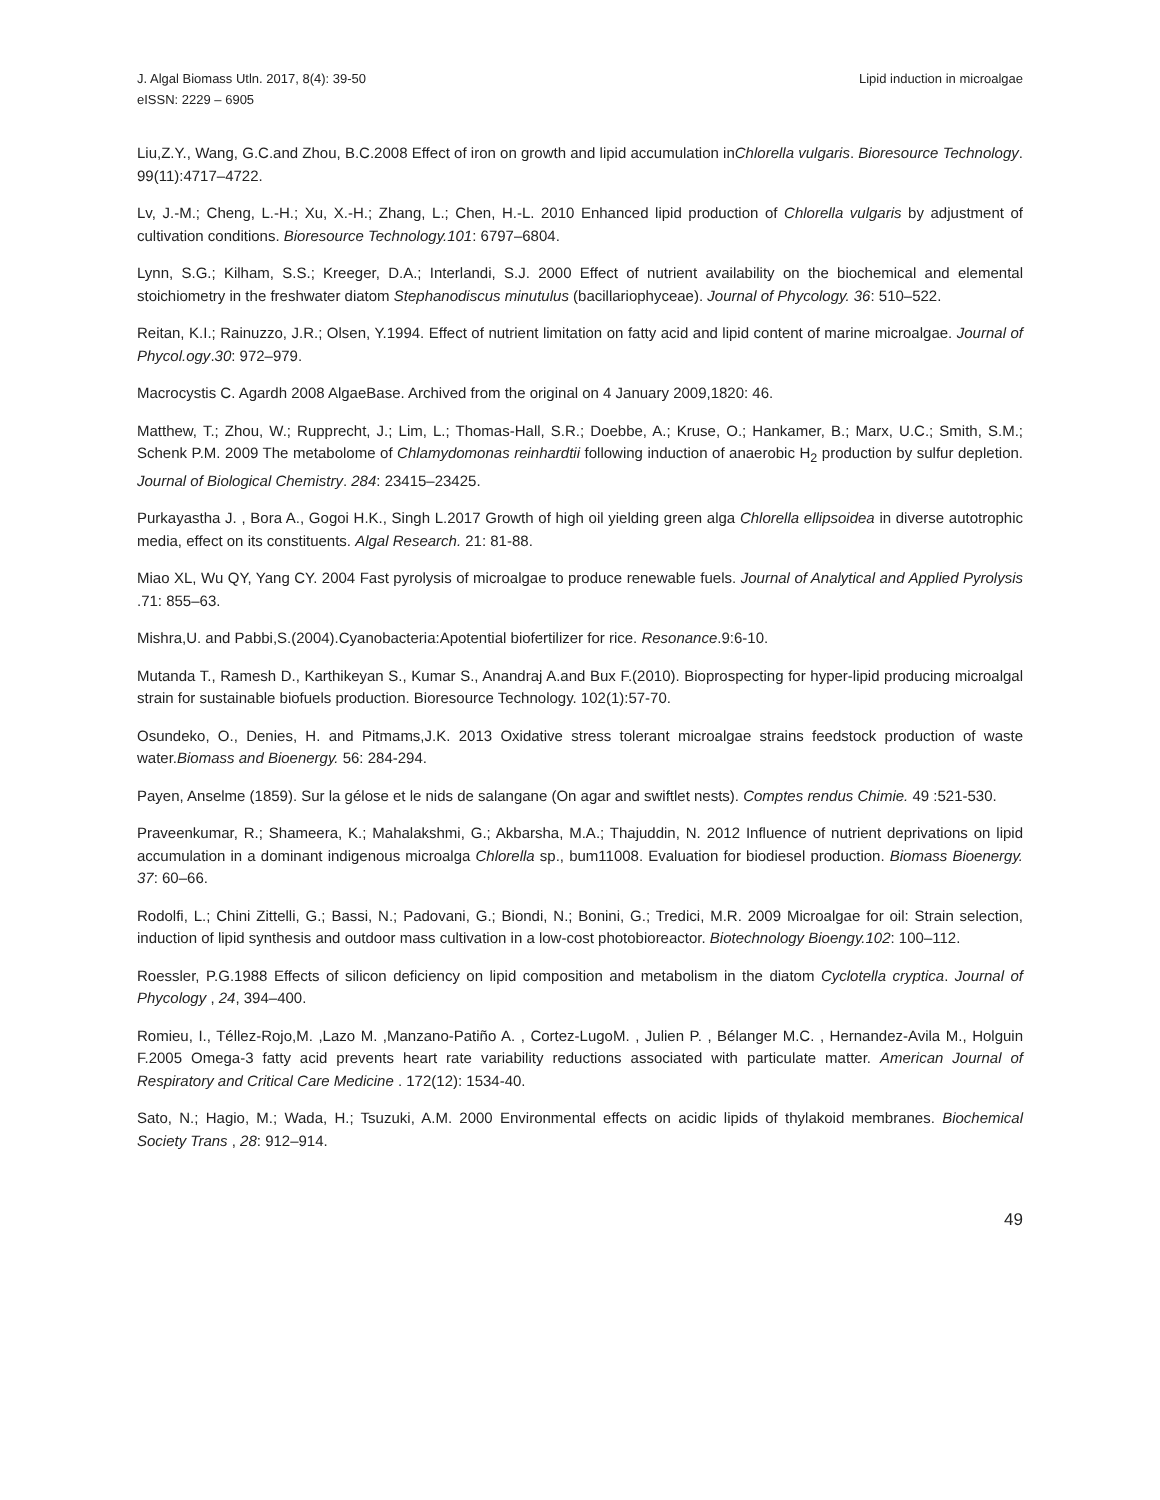J. Algal Biomass Utln. 2017, 8(4): 39-50
eISSN: 2229 – 6905
Lipid induction in microalgae
Liu,Z.Y., Wang, G.C.and Zhou, B.C.2008 Effect of iron on growth and lipid accumulation inChlorella vulgaris. Bioresource Technology. 99(11):4717–4722.
Lv, J.-M.; Cheng, L.-H.; Xu, X.-H.; Zhang, L.; Chen, H.-L. 2010 Enhanced lipid production of Chlorella vulgaris by adjustment of cultivation conditions. Bioresource Technology.101: 6797–6804.
Lynn, S.G.; Kilham, S.S.; Kreeger, D.A.; Interlandi, S.J. 2000 Effect of nutrient availability on the biochemical and elemental stoichiometry in the freshwater diatom Stephanodiscus minutulus (bacillariophyceae). Journal of Phycology. 36: 510–522.
Reitan, K.I.; Rainuzzo, J.R.; Olsen, Y.1994. Effect of nutrient limitation on fatty acid and lipid content of marine microalgae. Journal of Phycol.ogy.30: 972–979.
Macrocystis C. Agardh 2008 AlgaeBase. Archived from the original on 4 January 2009,1820: 46.
Matthew, T.; Zhou, W.; Rupprecht, J.; Lim, L.; Thomas-Hall, S.R.; Doebbe, A.; Kruse, O.; Hankamer, B.; Marx, U.C.; Smith, S.M.; Schenk P.M. 2009 The metabolome of Chlamydomonas reinhardtii following induction of anaerobic H<sub>2</sub> production by sulfur depletion. Journal of Biological Chemistry. 284: 23415–23425.
Purkayastha J. , Bora A., Gogoi H.K., Singh L.2017 Growth of high oil yielding green alga Chlorella ellipsoidea in diverse autotrophic media, effect on its constituents. Algal Research. 21: 81-88.
Miao XL, Wu QY, Yang CY. 2004 Fast pyrolysis of microalgae to produce renewable fuels. Journal of Analytical and Applied Pyrolysis .71: 855–63.
Mishra,U. and Pabbi,S.(2004).Cyanobacteria:Apotential biofertilizer for rice. Resonance.9:6-10.
Mutanda T., Ramesh D., Karthikeyan S., Kumar S., Anandraj A.and Bux F.(2010). Bioprospecting for hyper-lipid producing microalgal strain for sustainable biofuels production. Bioresource Technology. 102(1):57-70.
Osundeko, O., Denies, H. and Pitmams,J.K. 2013 Oxidative stress tolerant microalgae strains feedstock production of waste water.Biomass and Bioenergy. 56: 284-294.
Payen, Anselme (1859). Sur la gélose et le nids de salangane (On agar and swiftlet nests). Comptes rendus Chimie. 49 :521-530.
Praveenkumar, R.; Shameera, K.; Mahalakshmi, G.; Akbarsha, M.A.; Thajuddin, N. 2012 Influence of nutrient deprivations on lipid accumulation in a dominant indigenous microalga Chlorella sp., bum11008. Evaluation for biodiesel production. Biomass Bioenergy. 37: 60–66.
Rodolfi, L.; Chini Zittelli, G.; Bassi, N.; Padovani, G.; Biondi, N.; Bonini, G.; Tredici, M.R. 2009 Microalgae for oil: Strain selection, induction of lipid synthesis and outdoor mass cultivation in a low-cost photobioreactor. Biotechnology Bioengy.102: 100–112.
Roessler, P.G.1988 Effects of silicon deficiency on lipid composition and metabolism in the diatom Cyclotella cryptica. Journal of Phycology , 24, 394–400.
Romieu, I., Téllez-Rojo,M. ,Lazo M. ,Manzano-Patiño A. , Cortez-LugoM. , Julien P. , Bélanger M.C. , Hernandez-Avila M., Holguin F.2005 Omega-3 fatty acid prevents heart rate variability reductions associated with particulate matter. American Journal of Respiratory and Critical Care Medicine . 172(12): 1534-40.
Sato, N.; Hagio, M.; Wada, H.; Tsuzuki, A.M. 2000 Environmental effects on acidic lipids of thylakoid membranes. Biochemical Society Trans , 28: 912–914.
49